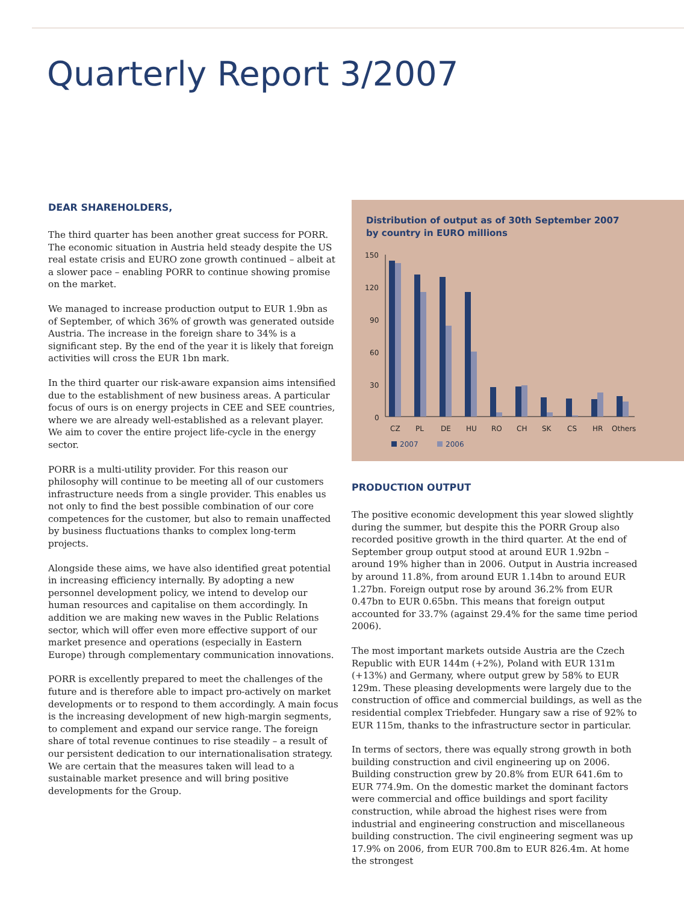Quarterly Report 3/2007
DEAR SHAREHOLDERS,
The third quarter has been another great success for PORR. The economic situation in Austria held steady despite the US real estate crisis and EURO zone growth continued – albeit at a slower pace – enabling PORR to continue showing promise on the market.
We managed to increase production output to EUR 1.9bn as of September, of which 36% of growth was generated outside Austria. The increase in the foreign share to 34% is a significant step. By the end of the year it is likely that foreign activities will cross the EUR 1bn mark.
In the third quarter our risk-aware expansion aims intensified due to the establishment of new business areas. A particular focus of ours is on energy projects in CEE and SEE countries, where we are already well-established as a relevant player. We aim to cover the entire project life-cycle in the energy sector.
PORR is a multi-utility provider. For this reason our philosophy will continue to be meeting all of our customers infrastructure needs from a single provider. This enables us not only to find the best possible combination of our core competences for the customer, but also to remain unaffected by business fluctuations thanks to complex long-term projects.
Alongside these aims, we have also identified great potential in increasing efficiency internally. By adopting a new personnel development policy, we intend to develop our human resources and capitalise on them accordingly. In addition we are making new waves in the Public Relations sector, which will offer even more effective support of our market presence and operations (especially in Eastern Europe) through complementary communication innovations.
PORR is excellently prepared to meet the challenges of the future and is therefore able to impact pro-actively on market developments or to respond to them accordingly. A main focus is the increasing development of new high-margin segments, to complement and expand our service range. The foreign share of total revenue continues to rise steadily – a result of our persistent dedication to our internationalisation strategy. We are certain that the measures taken will lead to a sustainable market presence and will bring positive developments for the Group.
Distribution of output as of 30th September 2007
by country in EURO millions
150
120
90
60
30
0
CZ
PL
DE
HU
RO
CH
SK
CS
HR
Others
2007
2006
PRODUCTION OUTPUT
The positive economic development this year slowed slightly during the summer, but despite this the PORR Group also recorded positive growth in the third quarter. At the end of September group output stood at around EUR 1.92bn – around 19% higher than in 2006. Output in Austria increased by around 11.8%, from around EUR 1.14bn to around EUR 1.27bn. Foreign output rose by around 36.2% from EUR 0.47bn to EUR 0.65bn. This means that foreign output accounted for 33.7% (against 29.4% for the same time period 2006).
The most important markets outside Austria are the Czech Republic with EUR 144m (+2%), Poland with EUR 131m (+13%) and Germany, where output grew by 58% to EUR 129m. These pleasing developments were largely due to the construction of office and commercial buildings, as well as the residential complex Triebfeder. Hungary saw a rise of 92% to EUR 115m, thanks to the infrastructure sector in particular.
In terms of sectors, there was equally strong growth in both building construction and civil engineering up on 2006. Building construction grew by 20.8% from EUR 641.6m to EUR 774.9m. On the domestic market the dominant factors were commercial and office buildings and sport facility construction, while abroad the highest rises were from industrial and engineering construction and miscellaneous building construction. The civil engineering segment was up 17.9% on 2006, from EUR 700.8m to EUR 826.4m. At home the strongest